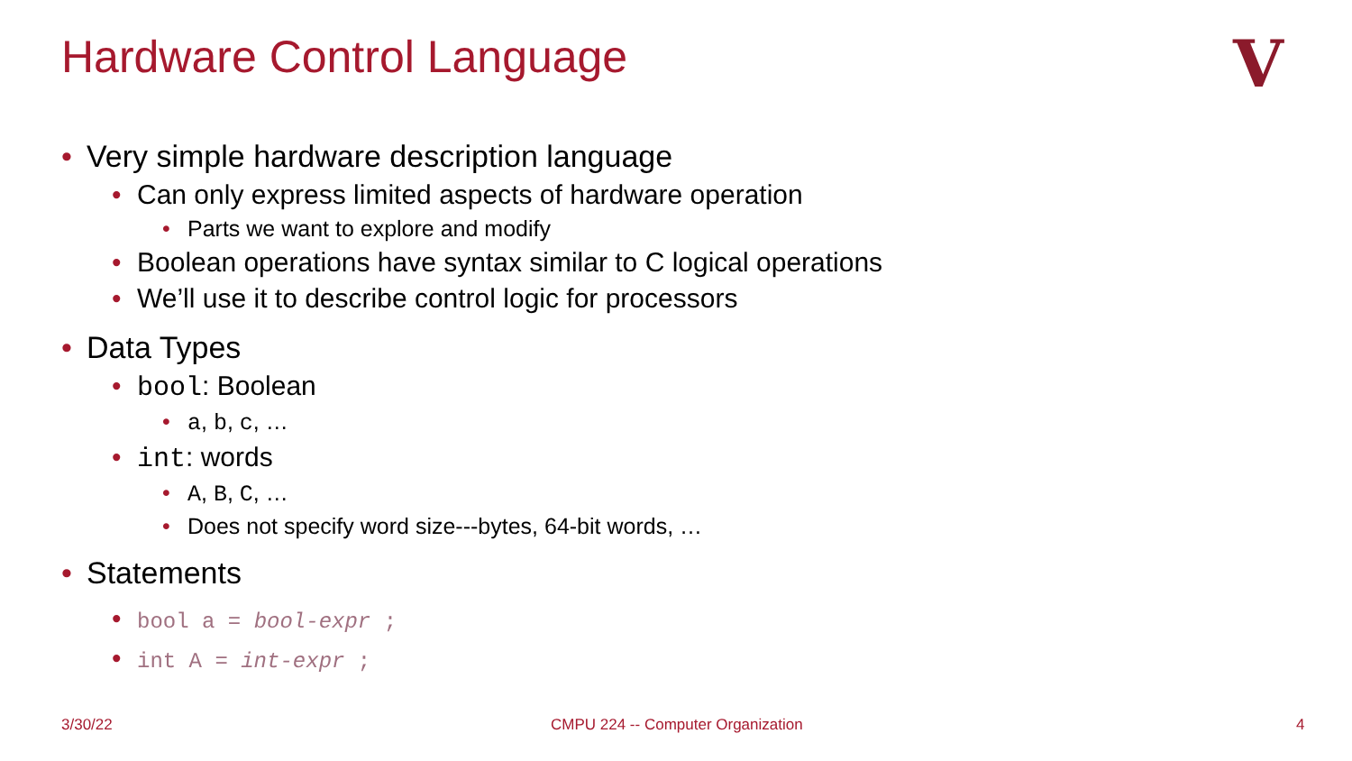Hardware Control Language V
• Very simple hardware description language
• Can only express limited aspects of hardware operation
• Parts we want to explore and modify
• Boolean operations have syntax similar to C logical operations
• We’ll use it to describe control logic for processors
• Data Types
• bool: Boolean
• a, b, c, …
• int: words
• A, B, C, …
• Does not specify word size---bytes, 64-bit words, …
• Statements
• bool a = bool-expr ;
• int A = int-expr ;
3/30/22
CMPU 224 -- Computer Organization
4